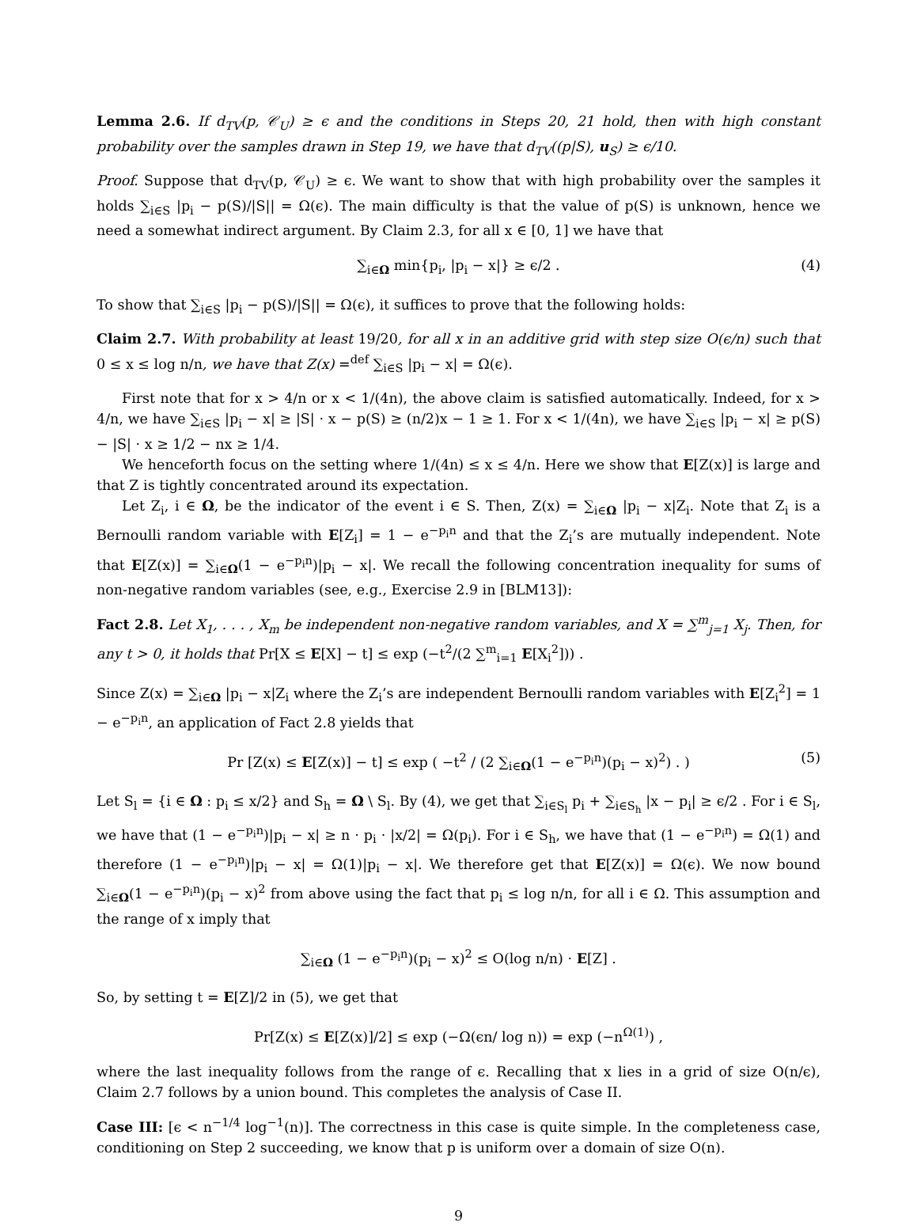Lemma 2.6. If d<sub>TV</sub>(p, 𝒞<sub>U</sub>) ≥ ϵ and the conditions in Steps 20, 21 hold, then with high constant probability over the samples drawn in Step 19, we have that d<sub>TV</sub>((p|S), u<sub>S</sub>) ≥ ϵ/10.
Proof. Suppose that d<sub>TV</sub>(p, 𝒞<sub>U</sub>) ≥ ϵ. We want to show that with high probability over the samples it holds ∑<sub>i∈S</sub> |p<sub>i</sub> − p(S)/|S|| = Ω(ϵ). The main difficulty is that the value of p(S) is unknown, hence we need a somewhat indirect argument. By Claim 2.3, for all x ∈ [0, 1] we have that
∑<sub>i∈Ω</sub> min{p<sub>i</sub>, |p<sub>i</sub> − x|} ≥ ϵ/2 . (4)
To show that ∑<sub>i∈S</sub> |p<sub>i</sub> − p(S)/|S|| = Ω(ϵ), it suffices to prove that the following holds:
Claim 2.7. With probability at least 19/20, for all x in an additive grid with step size O(ϵ/n) such that 0 ≤ x ≤ log n/n, we have that Z(x) =<sup>def</sup> ∑<sub>i∈S</sub> |p<sub>i</sub> − x| = Ω(ϵ).
First note that for x > 4/n or x < 1/(4n), the above claim is satisfied automatically. Indeed, for x > 4/n, we have ∑<sub>i∈S</sub> |p<sub>i</sub> − x| ≥ |S| · x − p(S) ≥ (n/2)x − 1 ≥ 1. For x < 1/(4n), we have ∑<sub>i∈S</sub> |p<sub>i</sub> − x| ≥ p(S) − |S| · x ≥ 1/2 − nx ≥ 1/4.
We henceforth focus on the setting where 1/(4n) ≤ x ≤ 4/n. Here we show that E[Z(x)] is large and that Z is tightly concentrated around its expectation.
Let Z<sub>i</sub>, i ∈ Ω, be the indicator of the event i ∈ S. Then, Z(x) = ∑<sub>i∈Ω</sub> |p<sub>i</sub> − x|Z<sub>i</sub>. Note that Z<sub>i</sub> is a Bernoulli random variable with E[Z<sub>i</sub>] = 1 − e<sup>−p<sub>i</sub>n</sup> and that the Z<sub>i</sub>’s are mutually independent. Note that E[Z(x)] = ∑<sub>i∈Ω</sub>(1 − e<sup>−p<sub>i</sub>n</sup>)|p<sub>i</sub> − x|. We recall the following concentration inequality for sums of non-negative random variables (see, e.g., Exercise 2.9 in [BLM13]):
Fact 2.8. Let X<sub>1</sub>, . . . , X<sub>m</sub> be independent non-negative random variables, and X = ∑<sup>m</sup><sub>j=1</sub> X<sub>j</sub>. Then, for any t > 0, it holds that Pr[X ≤ E[X] − t] ≤ exp (−t<sup>2</sup>/(2 ∑<sup>m</sup><sub>i=1</sub> E[X<sub>i</sub><sup>2</sup>])) .
Since Z(x) = ∑<sub>i∈Ω</sub> |p<sub>i</sub> − x|Z<sub>i</sub> where the Z<sub>i</sub>’s are independent Bernoulli random variables with E[Z<sub>i</sub><sup>2</sup>] = 1 − e<sup>−p<sub>i</sub>n</sup>, an application of Fact 2.8 yields that
Pr [Z(x) ≤ E[Z(x)] − t] ≤ exp ( −t<sup>2</sup> / (2 ∑<sub>i∈Ω</sub>(1 − e<sup>−p<sub>i</sub>n</sup>)(p<sub>i</sub> − x)<sup>2</sup>) . ) (5)
Let S<sub>l</sub> = {i ∈ Ω : p<sub>i</sub> ≤ x/2} and S<sub>h</sub> = Ω \ S<sub>l</sub>. By (4), we get that ∑<sub>i∈S<sub>l</sub></sub> p<sub>i</sub> + ∑<sub>i∈S<sub>h</sub></sub> |x − p<sub>i</sub>| ≥ ϵ/2 . For i ∈ S<sub>l</sub>, we have that (1 − e<sup>−p<sub>i</sub>n</sup>)|p<sub>i</sub> − x| ≥ n · p<sub>i</sub> · |x/2| = Ω(p<sub>i</sub>). For i ∈ S<sub>h</sub>, we have that (1 − e<sup>−p<sub>i</sub>n</sup>) = Ω(1) and therefore (1 − e<sup>−p<sub>i</sub>n</sup>)|p<sub>i</sub> − x| = Ω(1)|p<sub>i</sub> − x|. We therefore get that E[Z(x)] = Ω(ϵ). We now bound ∑<sub>i∈Ω</sub>(1 − e<sup>−p<sub>i</sub>n</sup>)(p<sub>i</sub> − x)<sup>2</sup> from above using the fact that p<sub>i</sub> ≤ log n/n, for all i ∈ Ω. This assumption and the range of x imply that
∑<sub>i∈Ω</sub> (1 − e<sup>−p<sub>i</sub>n</sup>)(p<sub>i</sub> − x)<sup>2</sup> ≤ O(log n/n) · E[Z] .
So, by setting t = E[Z]/2 in (5), we get that
Pr[Z(x) ≤ E[Z(x)]/2] ≤ exp (−Ω(ϵn/ log n)) = exp (−n<sup>Ω(1)</sup>) ,
where the last inequality follows from the range of ϵ. Recalling that x lies in a grid of size O(n/ϵ), Claim 2.7 follows by a union bound. This completes the analysis of Case II.
Case III: [ϵ < n<sup>−1/4</sup> log<sup>−1</sup>(n)]. The correctness in this case is quite simple. In the completeness case, conditioning on Step 2 succeeding, we know that p is uniform over a domain of size O(n).
9